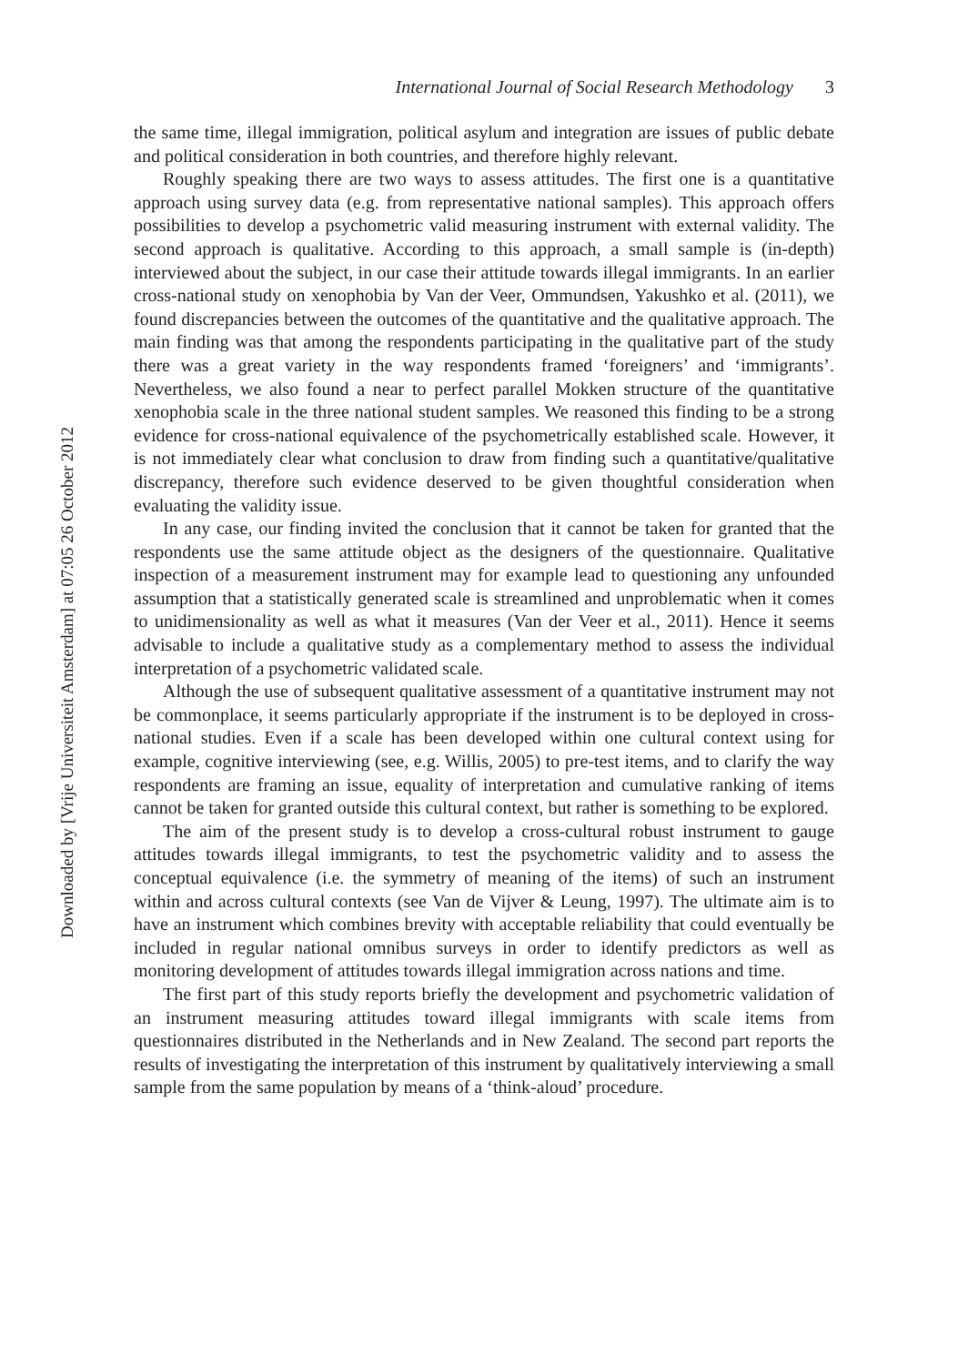Downloaded by [Vrije Universiteit Amsterdam] at 07:05 26 October 2012
International Journal of Social Research Methodology 3
the same time, illegal immigration, political asylum and integration are issues of public debate and political consideration in both countries, and therefore highly relevant.
Roughly speaking there are two ways to assess attitudes. The first one is a quantitative approach using survey data (e.g. from representative national samples). This approach offers possibilities to develop a psychometric valid measuring instrument with external validity. The second approach is qualitative. According to this approach, a small sample is (in-depth) interviewed about the subject, in our case their attitude towards illegal immigrants. In an earlier cross-national study on xenophobia by Van der Veer, Ommundsen, Yakushko et al. (2011), we found discrepancies between the outcomes of the quantitative and the qualitative approach. The main finding was that among the respondents participating in the qualitative part of the study there was a great variety in the way respondents framed ‘foreigners’ and ‘immigrants’. Nevertheless, we also found a near to perfect parallel Mokken structure of the quantitative xenophobia scale in the three national student samples. We reasoned this finding to be a strong evidence for cross-national equivalence of the psychometrically established scale. However, it is not immediately clear what conclusion to draw from finding such a quantitative/qualitative discrepancy, therefore such evidence deserved to be given thoughtful consideration when evaluating the validity issue.
In any case, our finding invited the conclusion that it cannot be taken for granted that the respondents use the same attitude object as the designers of the questionnaire. Qualitative inspection of a measurement instrument may for example lead to questioning any unfounded assumption that a statistically generated scale is streamlined and unproblematic when it comes to unidimensionality as well as what it measures (Van der Veer et al., 2011). Hence it seems advisable to include a qualitative study as a complementary method to assess the individual interpretation of a psychometric validated scale.
Although the use of subsequent qualitative assessment of a quantitative instrument may not be commonplace, it seems particularly appropriate if the instrument is to be deployed in cross-national studies. Even if a scale has been developed within one cultural context using for example, cognitive interviewing (see, e.g. Willis, 2005) to pre-test items, and to clarify the way respondents are framing an issue, equality of interpretation and cumulative ranking of items cannot be taken for granted outside this cultural context, but rather is something to be explored.
The aim of the present study is to develop a cross-cultural robust instrument to gauge attitudes towards illegal immigrants, to test the psychometric validity and to assess the conceptual equivalence (i.e. the symmetry of meaning of the items) of such an instrument within and across cultural contexts (see Van de Vijver & Leung, 1997). The ultimate aim is to have an instrument which combines brevity with acceptable reliability that could eventually be included in regular national omnibus surveys in order to identify predictors as well as monitoring development of attitudes towards illegal immigration across nations and time.
The first part of this study reports briefly the development and psychometric validation of an instrument measuring attitudes toward illegal immigrants with scale items from questionnaires distributed in the Netherlands and in New Zealand. The second part reports the results of investigating the interpretation of this instrument by qualitatively interviewing a small sample from the same population by means of a ‘think-aloud’ procedure.